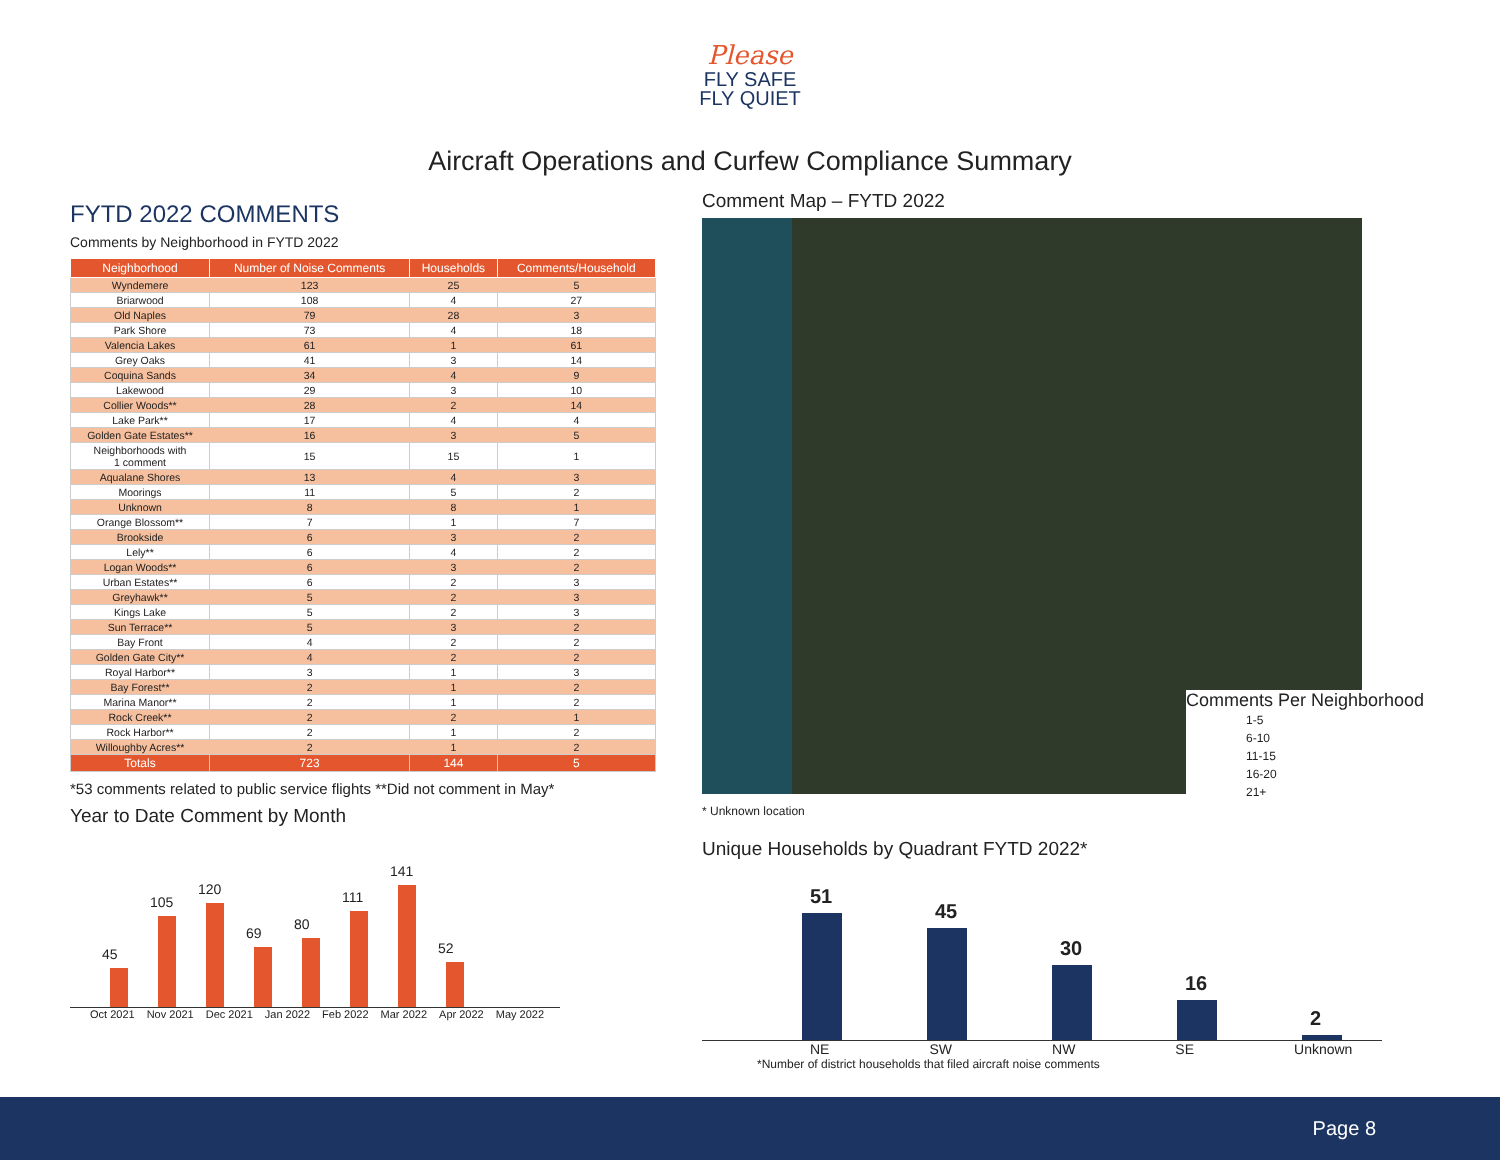Please
FLY SAFE
FLY QUIET
Aircraft Operations and Curfew Compliance Summary
FYTD 2022 COMMENTS
Comments by Neighborhood in FYTD 2022
| Neighborhood | Number of Noise Comments | Households | Comments/Household |
| --- | --- | --- | --- |
| Wyndemere | 123 | 25 | 5 |
| Briarwood | 108 | 4 | 27 |
| Old Naples | 79 | 28 | 3 |
| Park Shore | 73 | 4 | 18 |
| Valencia Lakes | 61 | 1 | 61 |
| Grey Oaks | 41 | 3 | 14 |
| Coquina Sands | 34 | 4 | 9 |
| Lakewood | 29 | 3 | 10 |
| Collier Woods** | 28 | 2 | 14 |
| Lake Park** | 17 | 4 | 4 |
| Golden Gate Estates** | 16 | 3 | 5 |
| Neighborhoods with 1 comment | 15 | 15 | 1 |
| Aqualane Shores | 13 | 4 | 3 |
| Moorings | 11 | 5 | 2 |
| Unknown | 8 | 8 | 1 |
| Orange Blossom** | 7 | 1 | 7 |
| Brookside | 6 | 3 | 2 |
| Lely** | 6 | 4 | 2 |
| Logan Woods** | 6 | 3 | 2 |
| Urban Estates** | 6 | 2 | 3 |
| Greyhawk** | 5 | 2 | 3 |
| Kings Lake | 5 | 2 | 3 |
| Sun Terrace** | 5 | 3 | 2 |
| Bay Front | 4 | 2 | 2 |
| Golden Gate City** | 4 | 2 | 2 |
| Royal Harbor** | 3 | 1 | 3 |
| Bay Forest** | 2 | 1 | 2 |
| Marina Manor** | 2 | 1 | 2 |
| Rock Creek** | 2 | 2 | 1 |
| Rock Harbor** | 2 | 1 | 2 |
| Willoughby Acres** | 2 | 1 | 2 |
| Totals | 723 | 144 | 5 |
*53 comments related to public service flights **Did not comment in May*
Year to Date Comment by Month
45
105
120
69
80
111
141
52
Oct 2021 Nov 2021 Dec 2021 Jan 2022 Feb 2022 Mar 2022 Apr 2022 May 2022
Comment Map – FYTD 2022
* Unknown location
Comments Per Neighborhood
1-5
6-10
11-15
16-20
21+
Unique Households by Quadrant FYTD 2022*
51
45
30
16
2
NE SW NW SE Unknown
*Number of district households that filed aircraft noise comments
Page 8